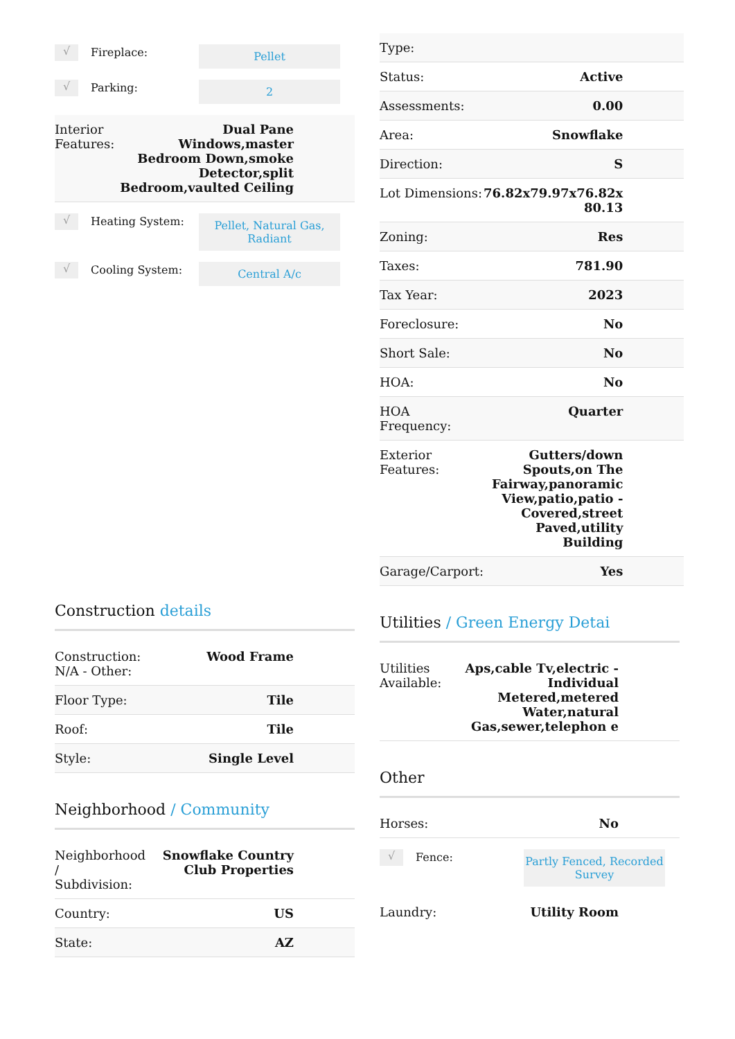√
Fireplace:
Pellet
√
Parking:
2
| Interior Features: | Dual Pane Windows,master Bedroom Down,smoke Detector,split Bedroom,vaulted Ceiling |
√
Heating System:
Pellet, Natural Gas, Radiant
√
Cooling System:
Central A/c
Construction details
| Construction: N/A - Other: | Wood Frame |
| Floor Type: | Tile |
| Roof: | Tile |
| Style: | Single Level |
Neighborhood / Community
| Neighborhood / Subdivision: | Snowflake Country Club Properties |
| Country: | US |
| State: | AZ |
| Type: | |
| Status: | Active |
| Assessments: | 0.00 |
| Area: | Snowflake |
| Direction: | S |
| Lot Dimensions: | 76.82x79.97x76.82x 80.13 |
| Zoning: | Res |
| Taxes: | 781.90 |
| Tax Year: | 2023 |
| Foreclosure: | No |
| Short Sale: | No |
| HOA: | No |
| HOA Frequency: | Quarter |
| Exterior Features: | Gutters/down Spouts,on The Fairway,panoramic View,patio,patio - Covered,street Paved,utility Building |
| Garage/Carport: | Yes |
Utilities / Green Energy Detai
| Utilities Available: | Aps,cable Tv,electric - Individual Metered,metered Water,natural Gas,sewer,telephon e |
Other
| Horses: | No |
√
Fence:
Partly Fenced, Recorded Survey
| Laundry: | Utility Room |